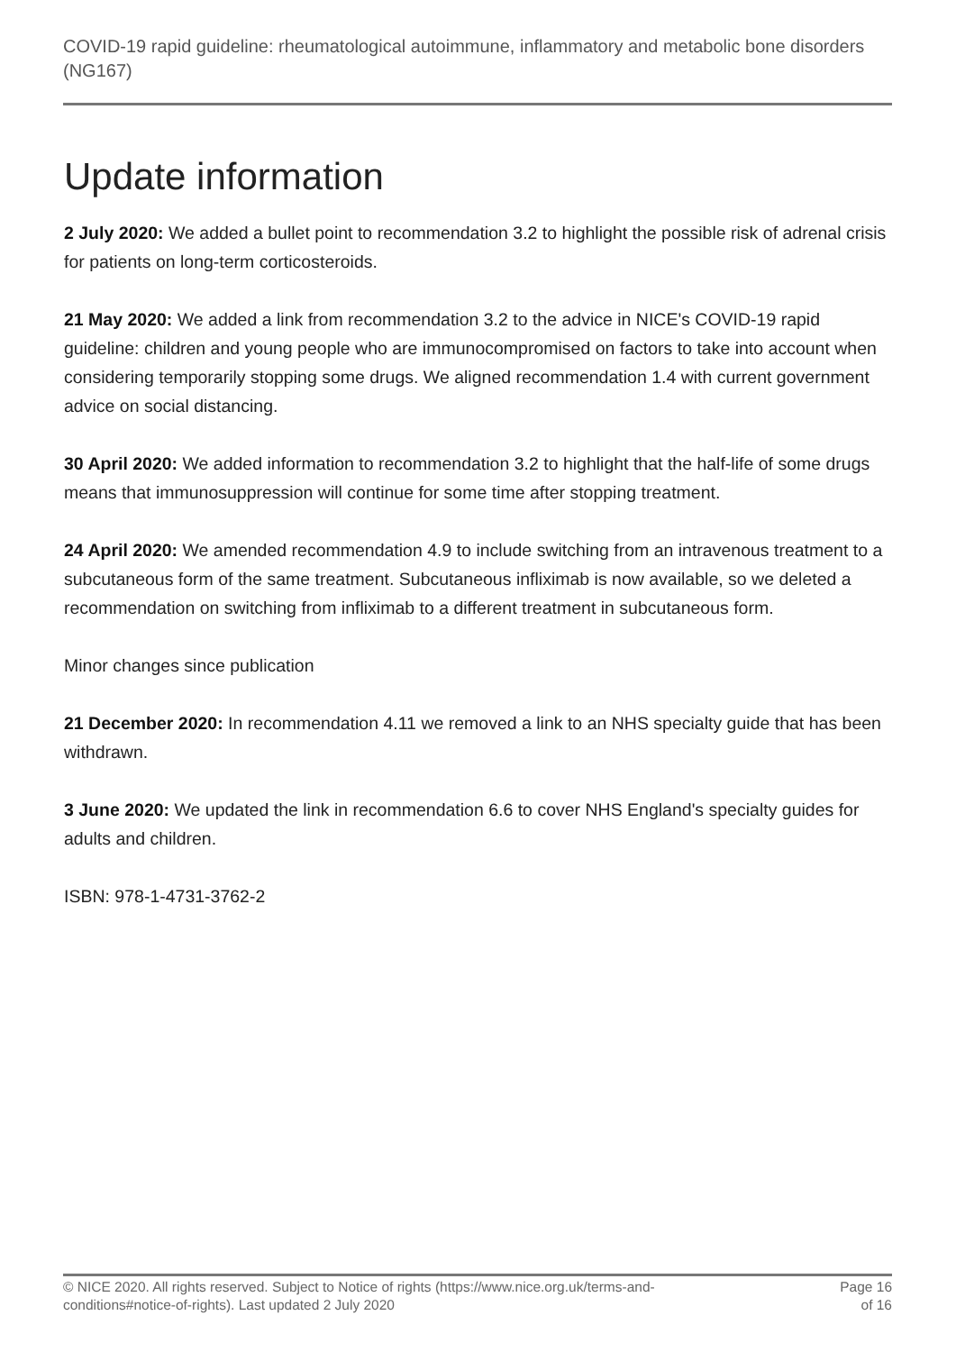COVID-19 rapid guideline: rheumatological autoimmune, inflammatory and metabolic bone disorders (NG167)
Update information
2 July 2020: We added a bullet point to recommendation 3.2 to highlight the possible risk of adrenal crisis for patients on long-term corticosteroids.
21 May 2020: We added a link from recommendation 3.2 to the advice in NICE's COVID-19 rapid guideline: children and young people who are immunocompromised on factors to take into account when considering temporarily stopping some drugs. We aligned recommendation 1.4 with current government advice on social distancing.
30 April 2020: We added information to recommendation 3.2 to highlight that the half-life of some drugs means that immunosuppression will continue for some time after stopping treatment.
24 April 2020: We amended recommendation 4.9 to include switching from an intravenous treatment to a subcutaneous form of the same treatment. Subcutaneous infliximab is now available, so we deleted a recommendation on switching from infliximab to a different treatment in subcutaneous form.
Minor changes since publication
21 December 2020: In recommendation 4.11 we removed a link to an NHS specialty guide that has been withdrawn.
3 June 2020: We updated the link in recommendation 6.6 to cover NHS England's specialty guides for adults and children.
ISBN: 978-1-4731-3762-2
© NICE 2020. All rights reserved. Subject to Notice of rights (https://www.nice.org.uk/terms-and-conditions#notice-of-rights). Last updated 2 July 2020
Page 16 of 16